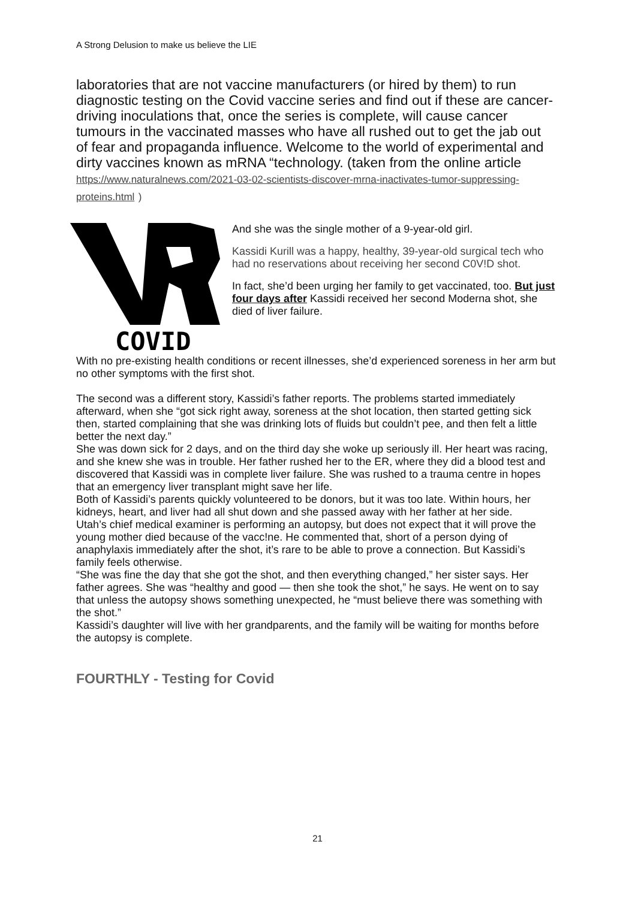A Strong Delusion to make us believe the LIE
laboratories that are not vaccine manufacturers (or hired by them) to run diagnostic testing on the Covid vaccine series and find out if these are cancer-driving inoculations that, once the series is complete, will cause cancer tumours in the vaccinated masses who have all rushed out to get the jab out of fear and propaganda influence. Welcome to the world of experimental and dirty vaccines known as mRNA “technology. (taken from the online article https://www.naturalnews.com/2021-03-02-scientists-discover-mrna-inactivates-tumor-suppressing-proteins.html )
COVID
And she was the single mother of a 9-year-old girl.
Kassidi Kurill was a happy, healthy, 39-year-old surgical tech who had no reservations about receiving her second C0V!D shot.
In fact, she’d been urging her family to get vaccinated, too. But just four days after Kassidi received her second Moderna shot, she died of liver failure.
With no pre-existing health conditions or recent illnesses, she’d experienced soreness in her arm but no other symptoms with the first shot.
The second was a different story, Kassidi’s father reports. The problems started immediately afterward, when she “got sick right away, soreness at the shot location, then started getting sick then, started complaining that she was drinking lots of fluids but couldn’t pee, and then felt a little better the next day.”
She was down sick for 2 days, and on the third day she woke up seriously ill. Her heart was racing, and she knew she was in trouble. Her father rushed her to the ER, where they did a blood test and discovered that Kassidi was in complete liver failure. She was rushed to a trauma centre in hopes that an emergency liver transplant might save her life.
Both of Kassidi’s parents quickly volunteered to be donors, but it was too late. Within hours, her kidneys, heart, and liver had all shut down and she passed away with her father at her side.
Utah’s chief medical examiner is performing an autopsy, but does not expect that it will prove the young mother died because of the vacc!ne. He commented that, short of a person dying of anaphylaxis immediately after the shot, it’s rare to be able to prove a connection. But Kassidi’s family feels otherwise.
“She was fine the day that she got the shot, and then everything changed,” her sister says. Her father agrees. She was “healthy and good — then she took the shot,” he says. He went on to say that unless the autopsy shows something unexpected, he “must believe there was something with the shot.”
Kassidi’s daughter will live with her grandparents, and the family will be waiting for months before the autopsy is complete.
FOURTHLY - Testing for Covid
21